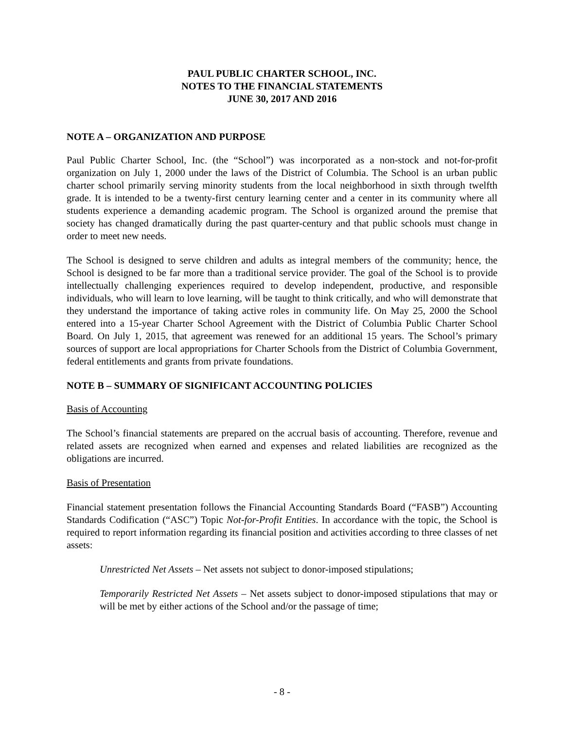PAUL PUBLIC CHARTER SCHOOL, INC.
NOTES TO THE FINANCIAL STATEMENTS
JUNE 30, 2017 AND 2016
NOTE A – ORGANIZATION AND PURPOSE
Paul Public Charter School, Inc. (the “School”) was incorporated as a non-stock and not-for-profit organization on July 1, 2000 under the laws of the District of Columbia. The School is an urban public charter school primarily serving minority students from the local neighborhood in sixth through twelfth grade. It is intended to be a twenty-first century learning center and a center in its community where all students experience a demanding academic program. The School is organized around the premise that society has changed dramatically during the past quarter-century and that public schools must change in order to meet new needs.
The School is designed to serve children and adults as integral members of the community; hence, the School is designed to be far more than a traditional service provider. The goal of the School is to provide intellectually challenging experiences required to develop independent, productive, and responsible individuals, who will learn to love learning, will be taught to think critically, and who will demonstrate that they understand the importance of taking active roles in community life. On May 25, 2000 the School entered into a 15-year Charter School Agreement with the District of Columbia Public Charter School Board. On July 1, 2015, that agreement was renewed for an additional 15 years. The School’s primary sources of support are local appropriations for Charter Schools from the District of Columbia Government, federal entitlements and grants from private foundations.
NOTE B – SUMMARY OF SIGNIFICANT ACCOUNTING POLICIES
Basis of Accounting
The School’s financial statements are prepared on the accrual basis of accounting. Therefore, revenue and related assets are recognized when earned and expenses and related liabilities are recognized as the obligations are incurred.
Basis of Presentation
Financial statement presentation follows the Financial Accounting Standards Board (“FASB”) Accounting Standards Codification (“ASC”) Topic Not-for-Profit Entities. In accordance with the topic, the School is required to report information regarding its financial position and activities according to three classes of net assets:
Unrestricted Net Assets – Net assets not subject to donor-imposed stipulations;
Temporarily Restricted Net Assets – Net assets subject to donor-imposed stipulations that may or will be met by either actions of the School and/or the passage of time;
- 8 -